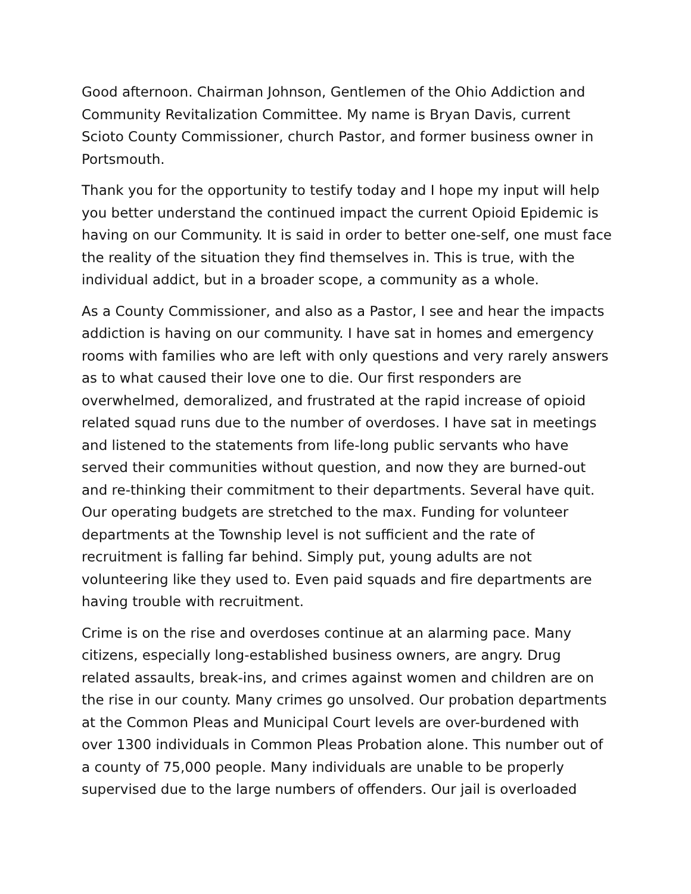Good afternoon. Chairman Johnson, Gentlemen of the Ohio Addiction and Community Revitalization Committee. My name is Bryan Davis, current Scioto County Commissioner, church Pastor, and former business owner in Portsmouth.
Thank you for the opportunity to testify today and I hope my input will help you better understand the continued impact the current Opioid Epidemic is having on our Community. It is said in order to better one-self, one must face the reality of the situation they find themselves in. This is true, with the individual addict, but in a broader scope, a community as a whole.
As a County Commissioner, and also as a Pastor, I see and hear the impacts addiction is having on our community. I have sat in homes and emergency rooms with families who are left with only questions and very rarely answers as to what caused their love one to die. Our first responders are overwhelmed, demoralized, and frustrated at the rapid increase of opioid related squad runs due to the number of overdoses. I have sat in meetings and listened to the statements from life-long public servants who have served their communities without question, and now they are burned-out and re-thinking their commitment to their departments. Several have quit. Our operating budgets are stretched to the max. Funding for volunteer departments at the Township level is not sufficient and the rate of recruitment is falling far behind. Simply put, young adults are not volunteering like they used to. Even paid squads and fire departments are having trouble with recruitment.
Crime is on the rise and overdoses continue at an alarming pace. Many citizens, especially long-established business owners, are angry. Drug related assaults, break-ins, and crimes against women and children are on the rise in our county. Many crimes go unsolved. Our probation departments at the Common Pleas and Municipal Court levels are over-burdened with over 1300 individuals in Common Pleas Probation alone. This number out of a county of 75,000 people. Many individuals are unable to be properly supervised due to the large numbers of offenders. Our jail is overloaded